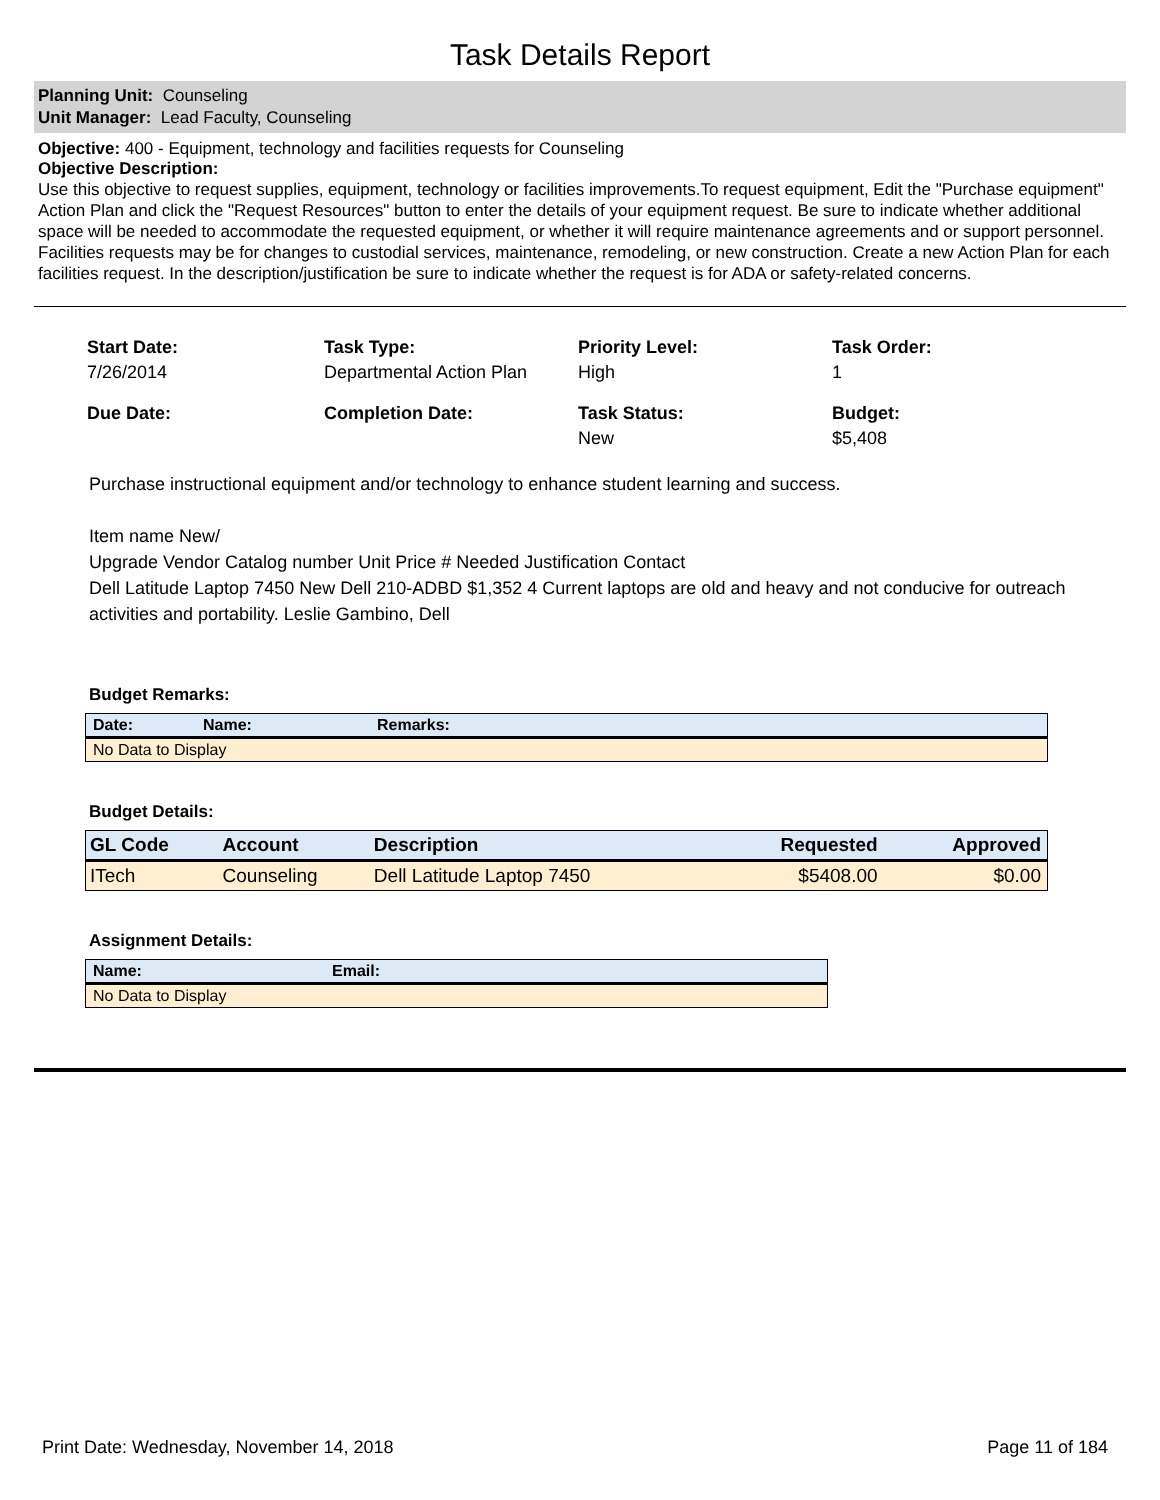Task Details Report
Planning Unit: Counseling
Unit Manager: Lead Faculty, Counseling
Objective: 400 - Equipment, technology and facilities requests for Counseling
Objective Description:
Use this objective to request supplies, equipment, technology or facilities improvements.To request equipment, Edit the "Purchase equipment" Action Plan and click the "Request Resources" button to enter the details of your equipment request. Be sure to indicate whether additional space will be needed to accommodate the requested equipment, or whether it will require maintenance agreements and or support personnel.
Facilities requests may be for changes to custodial services, maintenance, remodeling, or new construction. Create a new Action Plan for each facilities request. In the description/justification be sure to indicate whether the request is for ADA or safety-related concerns.
Start Date:
7/26/2014
Task Type:
Departmental Action Plan
Priority Level:
High
Task Order:
1
Due Date:
Completion Date:
Task Status:
New
Budget:
$5,408
Purchase instructional equipment and/or technology to enhance student learning and success.
Item name New/
Upgrade Vendor Catalog number Unit Price # Needed Justification Contact
Dell Latitude Laptop 7450 New Dell 210-ADBD $1,352 4 Current laptops are old and heavy and not conducive for outreach activities and portability. Leslie Gambino, Dell
Budget Remarks:
| Date: | Name: | Remarks: |
| --- | --- | --- |
| No Data to Display | | |
Budget Details:
| GL Code | Account | Description | Requested | Approved |
| --- | --- | --- | --- | --- |
| ITech | Counseling | Dell Latitude Laptop 7450 | $5408.00 | $0.00 |
Assignment Details:
| Name: | Email: |
| --- | --- |
| No Data to Display | |
Print Date: Wednesday, November 14, 2018 Page 11 of 184